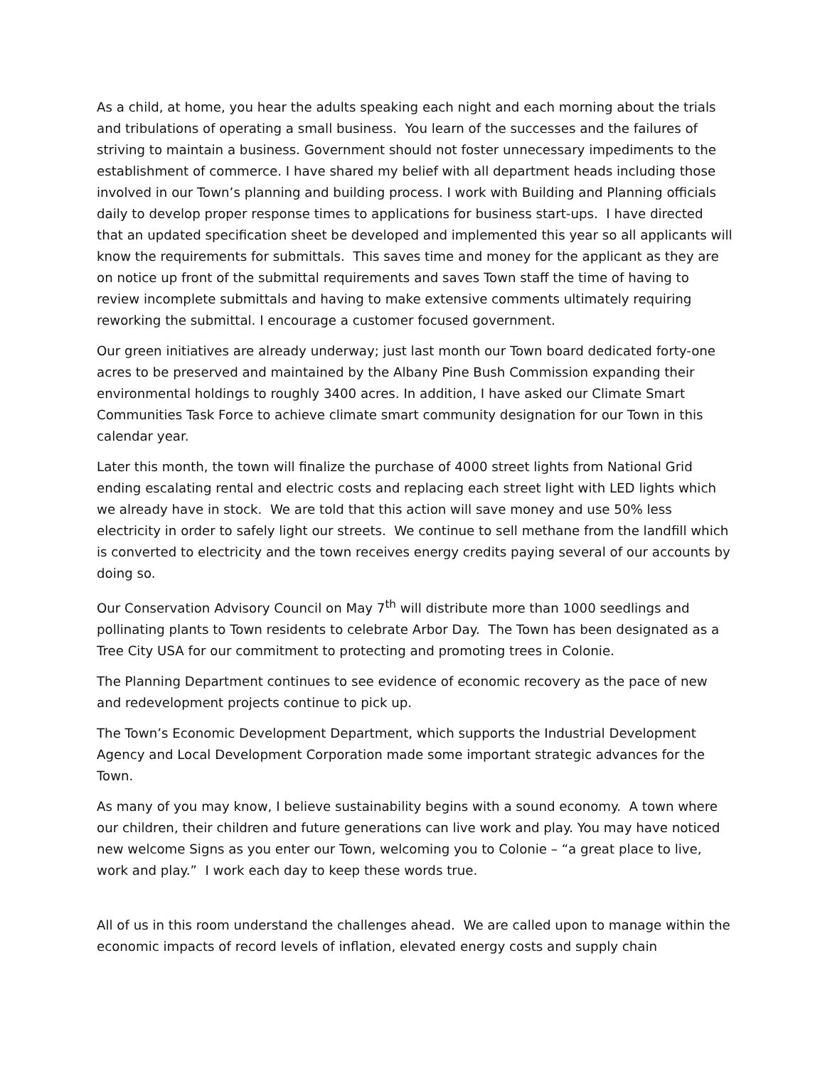As a child, at home, you hear the adults speaking each night and each morning about the trials and tribulations of operating a small business. You learn of the successes and the failures of striving to maintain a business. Government should not foster unnecessary impediments to the establishment of commerce. I have shared my belief with all department heads including those involved in our Town’s planning and building process. I work with Building and Planning officials daily to develop proper response times to applications for business start-ups. I have directed that an updated specification sheet be developed and implemented this year so all applicants will know the requirements for submittals. This saves time and money for the applicant as they are on notice up front of the submittal requirements and saves Town staff the time of having to review incomplete submittals and having to make extensive comments ultimately requiring reworking the submittal. I encourage a customer focused government.
Our green initiatives are already underway; just last month our Town board dedicated forty-one acres to be preserved and maintained by the Albany Pine Bush Commission expanding their environmental holdings to roughly 3400 acres. In addition, I have asked our Climate Smart Communities Task Force to achieve climate smart community designation for our Town in this calendar year.
Later this month, the town will finalize the purchase of 4000 street lights from National Grid ending escalating rental and electric costs and replacing each street light with LED lights which we already have in stock. We are told that this action will save money and use 50% less electricity in order to safely light our streets. We continue to sell methane from the landfill which is converted to electricity and the town receives energy credits paying several of our accounts by doing so.
Our Conservation Advisory Council on May 7<sup>th</sup> will distribute more than 1000 seedlings and pollinating plants to Town residents to celebrate Arbor Day. The Town has been designated as a Tree City USA for our commitment to protecting and promoting trees in Colonie.
The Planning Department continues to see evidence of economic recovery as the pace of new and redevelopment projects continue to pick up.
The Town’s Economic Development Department, which supports the Industrial Development Agency and Local Development Corporation made some important strategic advances for the Town.
As many of you may know, I believe sustainability begins with a sound economy. A town where our children, their children and future generations can live work and play. You may have noticed new welcome Signs as you enter our Town, welcoming you to Colonie – “a great place to live, work and play.” I work each day to keep these words true.
All of us in this room understand the challenges ahead. We are called upon to manage within the economic impacts of record levels of inflation, elevated energy costs and supply chain